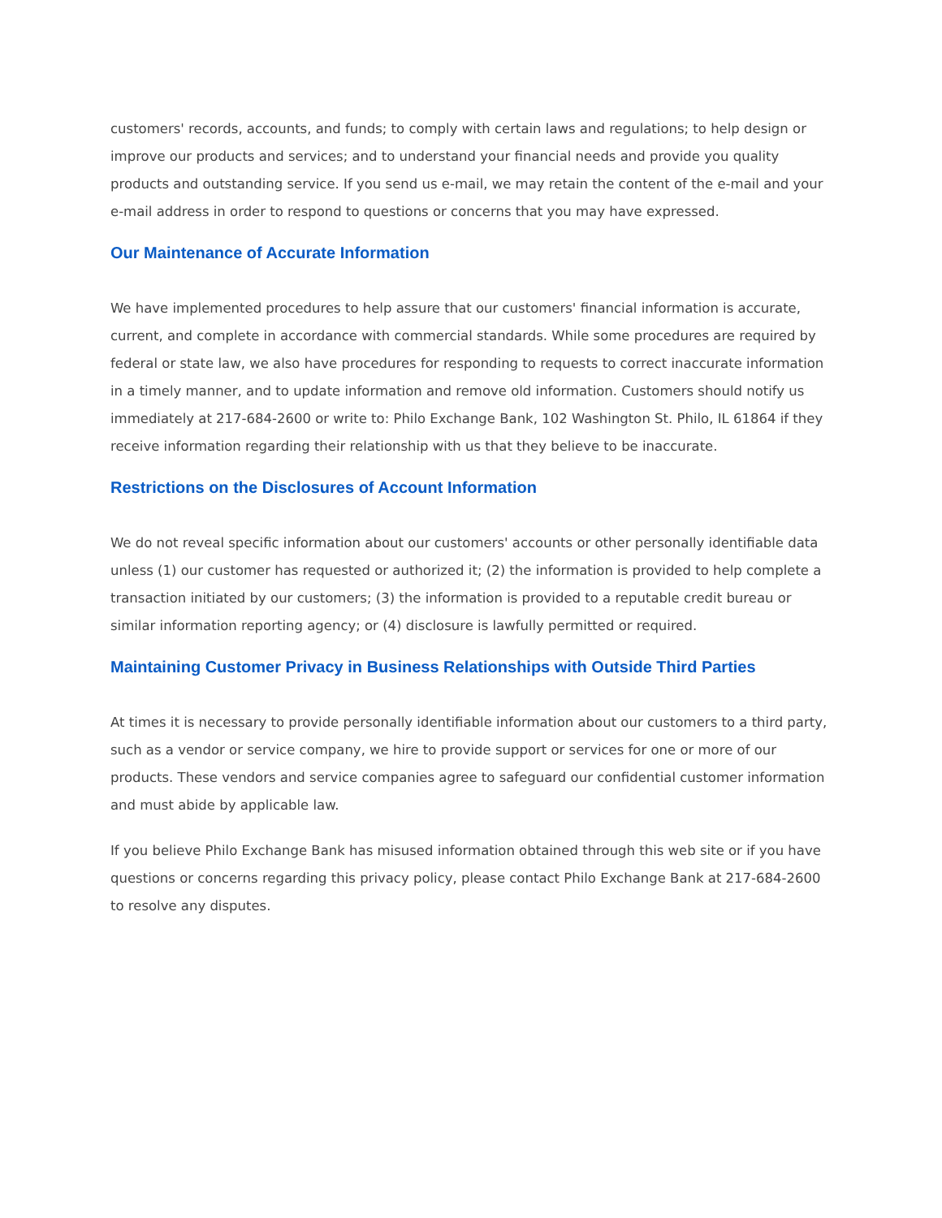customers' records, accounts, and funds; to comply with certain laws and regulations; to help design or improve our products and services; and to understand your financial needs and provide you quality products and outstanding service. If you send us e-mail, we may retain the content of the e-mail and your e-mail address in order to respond to questions or concerns that you may have expressed.
Our Maintenance of Accurate Information
We have implemented procedures to help assure that our customers' financial information is accurate, current, and complete in accordance with commercial standards. While some procedures are required by federal or state law, we also have procedures for responding to requests to correct inaccurate information in a timely manner, and to update information and remove old information. Customers should notify us immediately at 217-684-2600 or write to: Philo Exchange Bank, 102 Washington St. Philo, IL 61864 if they receive information regarding their relationship with us that they believe to be inaccurate.
Restrictions on the Disclosures of Account Information
We do not reveal specific information about our customers' accounts or other personally identifiable data unless (1) our customer has requested or authorized it; (2) the information is provided to help complete a transaction initiated by our customers; (3) the information is provided to a reputable credit bureau or similar information reporting agency; or (4) disclosure is lawfully permitted or required.
Maintaining Customer Privacy in Business Relationships with Outside Third Parties
At times it is necessary to provide personally identifiable information about our customers to a third party, such as a vendor or service company, we hire to provide support or services for one or more of our products. These vendors and service companies agree to safeguard our confidential customer information and must abide by applicable law.
If you believe Philo Exchange Bank has misused information obtained through this web site or if you have questions or concerns regarding this privacy policy, please contact Philo Exchange Bank at 217-684-2600 to resolve any disputes.